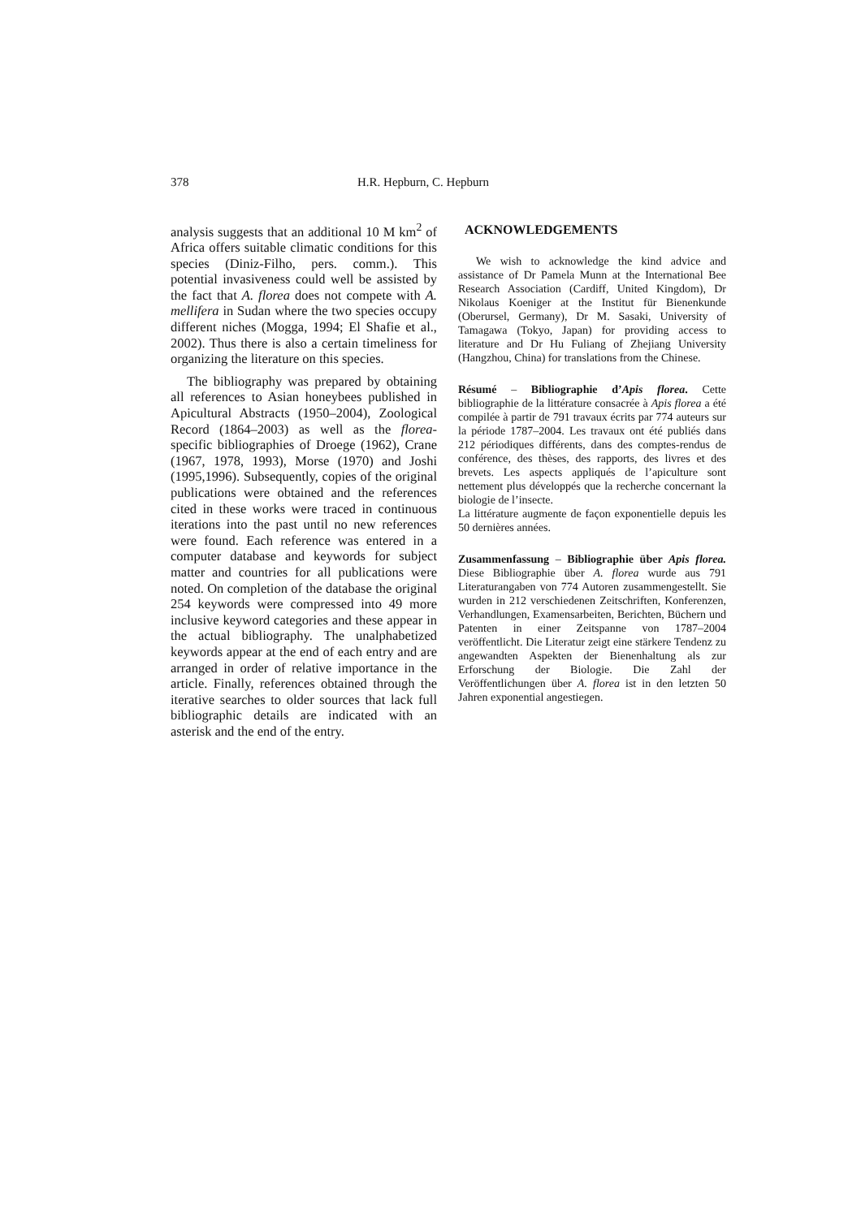378 H.R. Hepburn, C. Hepburn
analysis suggests that an additional 10 M km<sup>2</sup> of Africa offers suitable climatic conditions for this species (Diniz-Filho, pers. comm.). This potential invasiveness could well be assisted by the fact that A. florea does not compete with A. mellifera in Sudan where the two species occupy different niches (Mogga, 1994; El Shafie et al., 2002). Thus there is also a certain timeliness for organizing the literature on this species.
The bibliography was prepared by obtaining all references to Asian honeybees published in Apicultural Abstracts (1950–2004), Zoological Record (1864–2003) as well as the florea-specific bibliographies of Droege (1962), Crane (1967, 1978, 1993), Morse (1970) and Joshi (1995,1996). Subsequently, copies of the original publications were obtained and the references cited in these works were traced in continuous iterations into the past until no new references were found. Each reference was entered in a computer database and keywords for subject matter and countries for all publications were noted. On completion of the database the original 254 keywords were compressed into 49 more inclusive keyword categories and these appear in the actual bibliography. The unalphabetized keywords appear at the end of each entry and are arranged in order of relative importance in the article. Finally, references obtained through the iterative searches to older sources that lack full bibliographic details are indicated with an asterisk and the end of the entry.
ACKNOWLEDGEMENTS
We wish to acknowledge the kind advice and assistance of Dr Pamela Munn at the International Bee Research Association (Cardiff, United Kingdom), Dr Nikolaus Koeniger at the Institut für Bienenkunde (Oberursel, Germany), Dr M. Sasaki, University of Tamagawa (Tokyo, Japan) for providing access to literature and Dr Hu Fuliang of Zhejiang University (Hangzhou, China) for translations from the Chinese.
Résumé – Bibliographie d’Apis florea. Cette bibliographie de la littérature consacrée à Apis florea a été compilée à partir de 791 travaux écrits par 774 auteurs sur la période 1787–2004. Les travaux ont été publiés dans 212 périodiques différents, dans des comptes-rendus de conférence, des thèses, des rapports, des livres et des brevets. Les aspects appliqués de l’apiculture sont nettement plus développés que la recherche concernant la biologie de l’insecte.
La littérature augmente de façon exponentielle depuis les 50 dernières années.
Zusammenfassung – Bibliographie über Apis florea. Diese Bibliographie über A. florea wurde aus 791 Literaturangaben von 774 Autoren zusammengestellt. Sie wurden in 212 verschiedenen Zeitschriften, Konferenzen, Verhandlungen, Examensarbeiten, Berichten, Büchern und Patenten in einer Zeitspanne von 1787–2004 veröffentlicht. Die Literatur zeigt eine stärkere Tendenz zu angewandten Aspekten der Bienenhaltung als zur Erforschung der Biologie. Die Zahl der Veröffentlichungen über A. florea ist in den letzten 50 Jahren exponential angestiegen.